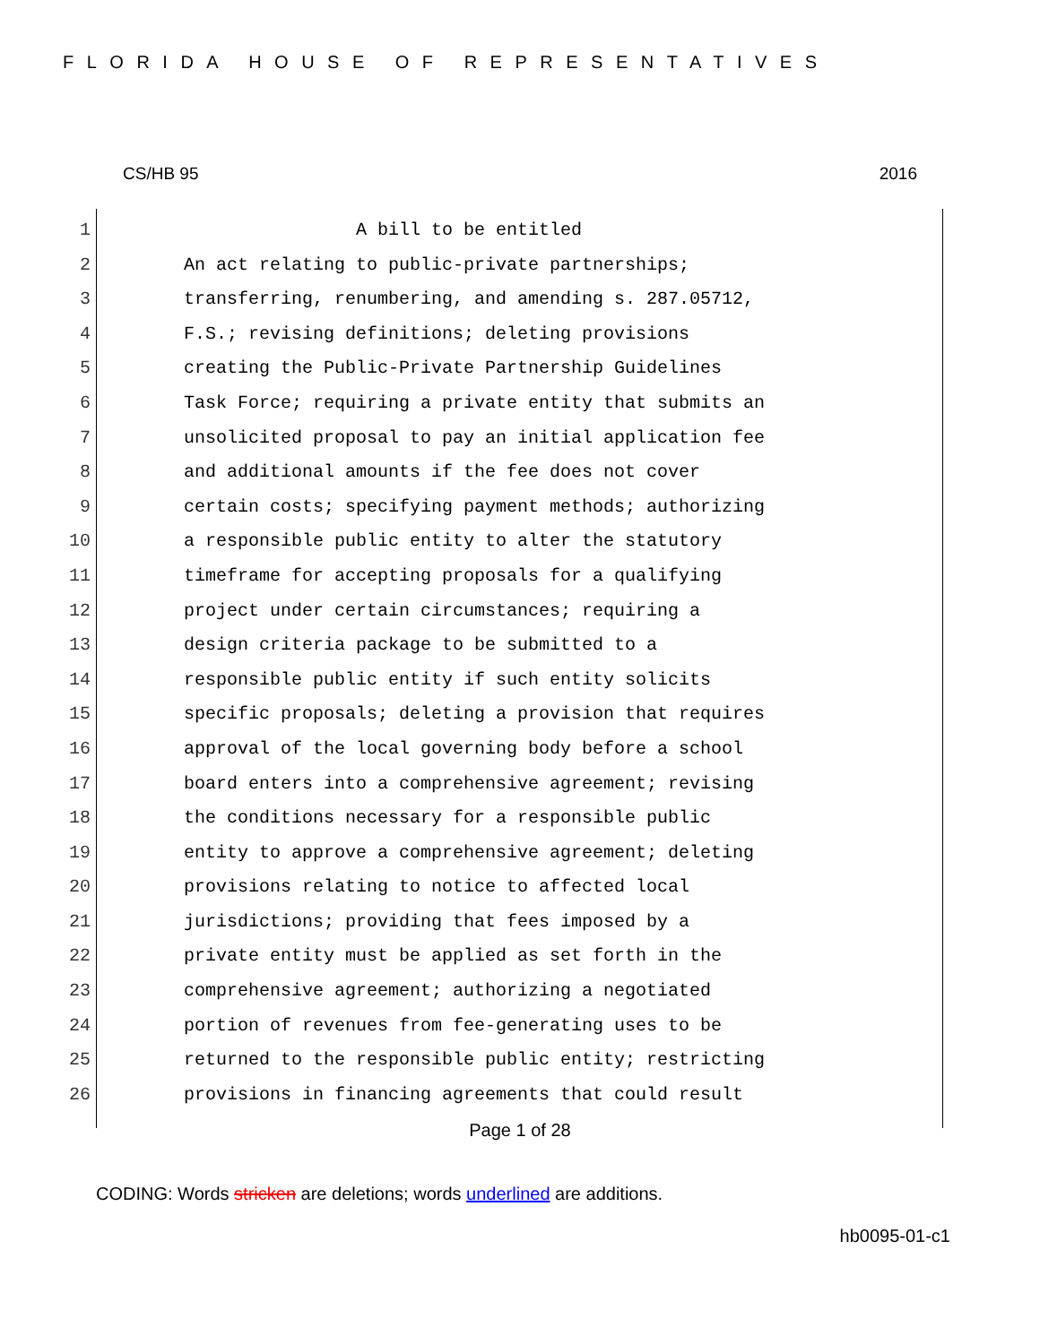FLORIDA HOUSE OF REPRESENTATIVES
CS/HB 95 2016
1 A bill to be entitled
2 An act relating to public-private partnerships;
3 transferring, renumbering, and amending s. 287.05712,
4 F.S.; revising definitions; deleting provisions
5 creating the Public-Private Partnership Guidelines
6 Task Force; requiring a private entity that submits an
7 unsolicited proposal to pay an initial application fee
8 and additional amounts if the fee does not cover
9 certain costs; specifying payment methods; authorizing
10 a responsible public entity to alter the statutory
11 timeframe for accepting proposals for a qualifying
12 project under certain circumstances; requiring a
13 design criteria package to be submitted to a
14 responsible public entity if such entity solicits
15 specific proposals; deleting a provision that requires
16 approval of the local governing body before a school
17 board enters into a comprehensive agreement; revising
18 the conditions necessary for a responsible public
19 entity to approve a comprehensive agreement; deleting
20 provisions relating to notice to affected local
21 jurisdictions; providing that fees imposed by a
22 private entity must be applied as set forth in the
23 comprehensive agreement; authorizing a negotiated
24 portion of revenues from fee-generating uses to be
25 returned to the responsible public entity; restricting
26 provisions in financing agreements that could result
Page 1 of 28
CODING: Words stricken are deletions; words underlined are additions.
hb0095-01-c1